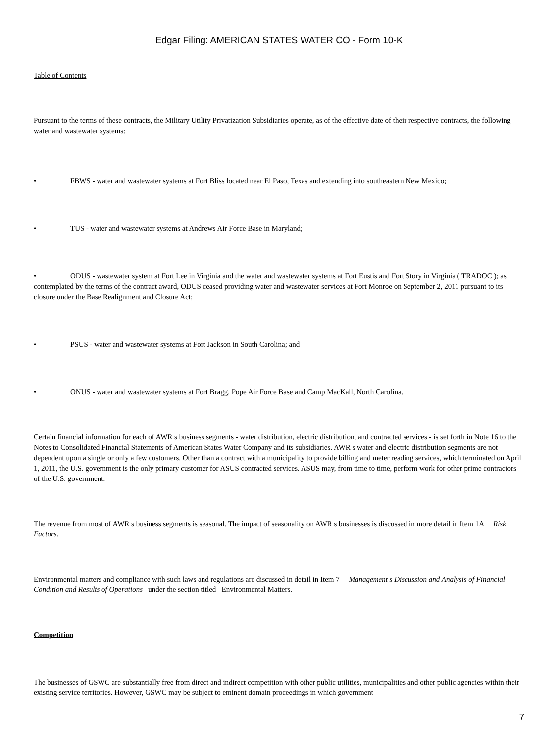Edgar Filing: AMERICAN STATES WATER CO - Form 10-K
Table of Contents
Pursuant to the terms of these contracts, the Military Utility Privatization Subsidiaries operate, as of the effective date of their respective contracts, the following water and wastewater systems:
• FBWS - water and wastewater systems at Fort Bliss located near El Paso, Texas and extending into southeastern New Mexico;
• TUS - water and wastewater systems at Andrews Air Force Base in Maryland;
• ODUS - wastewater system at Fort Lee in Virginia and the water and wastewater systems at Fort Eustis and Fort Story in Virginia ( TRADOC ); as contemplated by the terms of the contract award, ODUS ceased providing water and wastewater services at Fort Monroe on September 2, 2011 pursuant to its closure under the Base Realignment and Closure Act;
• PSUS - water and wastewater systems at Fort Jackson in South Carolina; and
• ONUS - water and wastewater systems at Fort Bragg, Pope Air Force Base and Camp MacKall, North Carolina.
Certain financial information for each of AWR s business segments - water distribution, electric distribution, and contracted services - is set forth in Note 16 to the Notes to Consolidated Financial Statements of American States Water Company and its subsidiaries. AWR s water and electric distribution segments are not dependent upon a single or only a few customers. Other than a contract with a municipality to provide billing and meter reading services, which terminated on April 1, 2011, the U.S. government is the only primary customer for ASUS contracted services. ASUS may, from time to time, perform work for other prime contractors of the U.S. government.
The revenue from most of AWR s business segments is seasonal. The impact of seasonality on AWR s businesses is discussed in more detail in Item 1A Risk Factors.
Environmental matters and compliance with such laws and regulations are discussed in detail in Item 7 Management s Discussion and Analysis of Financial Condition and Results of Operations under the section titled Environmental Matters.
Competition
The businesses of GSWC are substantially free from direct and indirect competition with other public utilities, municipalities and other public agencies within their existing service territories. However, GSWC may be subject to eminent domain proceedings in which government
7